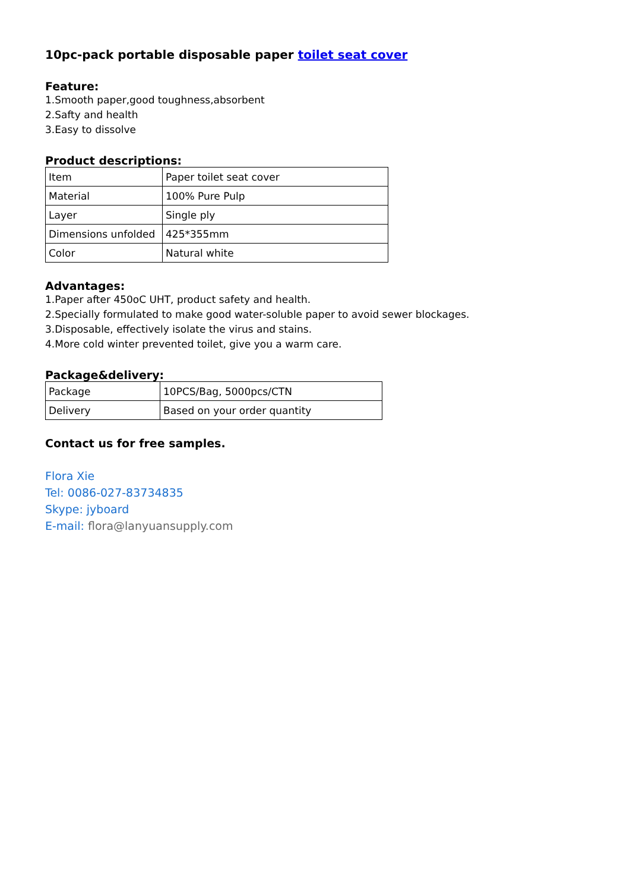10pc-pack portable disposable paper toilet seat cover
Feature:
1.Smooth paper,good toughness,absorbent
2.Safty and health
3.Easy to dissolve
Product descriptions:
| Item | Paper toilet seat cover |
| Material | 100% Pure Pulp |
| Layer | Single ply |
| Dimensions unfolded | 425*355mm |
| Color | Natural white |
Advantages:
1.Paper after 450oC UHT, product safety and health.
2.Specially formulated to make good water-soluble paper to avoid sewer blockages.
3.Disposable, effectively isolate the virus and stains.
4.More cold winter prevented toilet, give you a warm care.
Package&delivery:
| Package | 10PCS/Bag, 5000pcs/CTN |
| Delivery | Based on your order quantity |
Contact us for free samples.
Flora Xie
Tel: 0086-027-83734835
Skype: jyboard
E-mail: flora@lanyuansupply.com